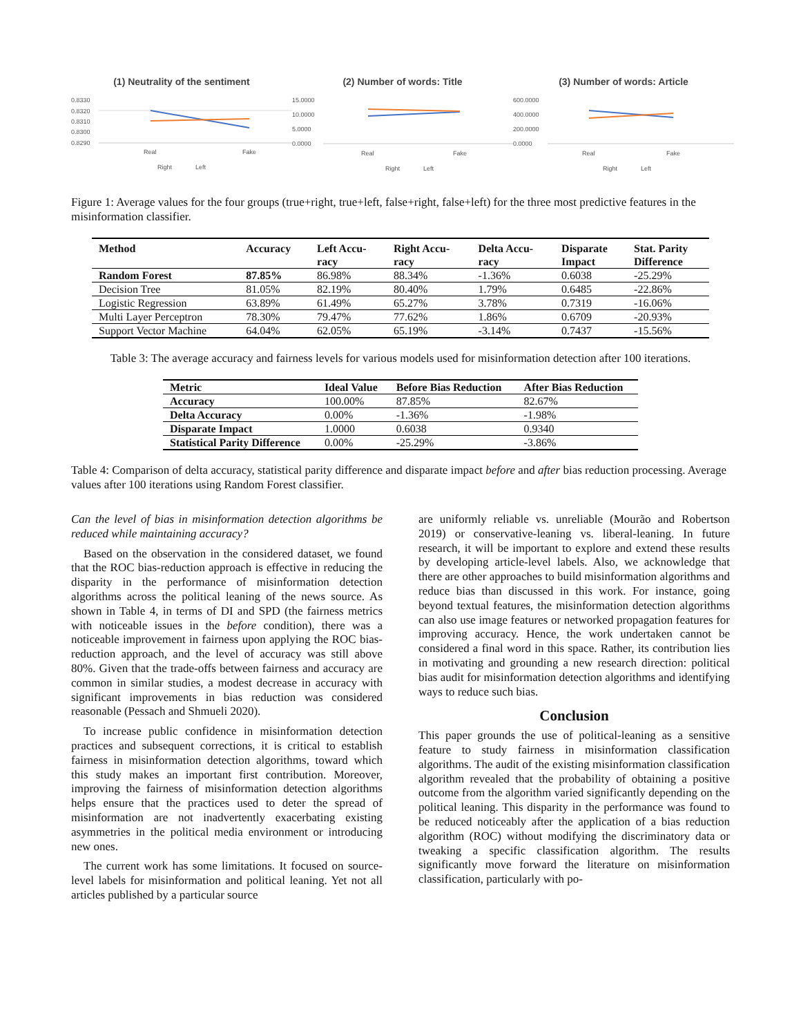(1) Neutrality of the sentiment
0.8330
0.8320
0.8310
0.8300
0.8290
Real
Fake
Right
Left
(2) Number of words: Title
15.0000
10.0000
5.0000
0.0000
Real
Fake
Right
Left
(3) Number of words: Article
600.0000
400.0000
200.0000
0.0000
Real
Fake
Right
Left
Figure 1: Average values for the four groups (true+right, true+left, false+right, false+left) for the three most predictive features in the misinformation classifier.
| Method | Accuracy | Left Accu- racy | Right Accu- racy | Delta Accu- racy | Disparate Impact | Stat. Parity Difference |
| --- | --- | --- | --- | --- | --- | --- |
| Random Forest | 87.85% | 86.98% | 88.34% | -1.36% | 0.6038 | -25.29% |
| Decision Tree | 81.05% | 82.19% | 80.40% | 1.79% | 0.6485 | -22.86% |
| Logistic Regression | 63.89% | 61.49% | 65.27% | 3.78% | 0.7319 | -16.06% |
| Multi Layer Perceptron | 78.30% | 79.47% | 77.62% | 1.86% | 0.6709 | -20.93% |
| Support Vector Machine | 64.04% | 62.05% | 65.19% | -3.14% | 0.7437 | -15.56% |
Table 3: The average accuracy and fairness levels for various models used for misinformation detection after 100 iterations.
| Metric | Ideal Value | Before Bias Reduction | After Bias Reduction |
| --- | --- | --- | --- |
| Accuracy | 100.00% | 87.85% | 82.67% |
| Delta Accuracy | 0.00% | -1.36% | -1.98% |
| Disparate Impact | 1.0000 | 0.6038 | 0.9340 |
| Statistical Parity Difference | 0.00% | -25.29% | -3.86% |
Table 4: Comparison of delta accuracy, statistical parity difference and disparate impact before and after bias reduction processing. Average values after 100 iterations using Random Forest classifier.
Can the level of bias in misinformation detection algorithms be reduced while maintaining accuracy?
Based on the observation in the considered dataset, we found that the ROC bias-reduction approach is effective in reducing the disparity in the performance of misinformation detection algorithms across the political leaning of the news source. As shown in Table 4, in terms of DI and SPD (the fairness metrics with noticeable issues in the before condition), there was a noticeable improvement in fairness upon applying the ROC bias-reduction approach, and the level of accuracy was still above 80%. Given that the trade-offs between fairness and accuracy are common in similar studies, a modest decrease in accuracy with significant improvements in bias reduction was considered reasonable (Pessach and Shmueli 2020).
To increase public confidence in misinformation detection practices and subsequent corrections, it is critical to establish fairness in misinformation detection algorithms, toward which this study makes an important first contribution. Moreover, improving the fairness of misinformation detection algorithms helps ensure that the practices used to deter the spread of misinformation are not inadvertently exacerbating existing asymmetries in the political media environment or introducing new ones.
The current work has some limitations. It focused on source-level labels for misinformation and political leaning. Yet not all articles published by a particular source
are uniformly reliable vs. unreliable (Mourão and Robertson 2019) or conservative-leaning vs. liberal-leaning. In future research, it will be important to explore and extend these results by developing article-level labels. Also, we acknowledge that there are other approaches to build misinformation algorithms and reduce bias than discussed in this work. For instance, going beyond textual features, the misinformation detection algorithms can also use image features or networked propagation features for improving accuracy. Hence, the work undertaken cannot be considered a final word in this space. Rather, its contribution lies in motivating and grounding a new research direction: political bias audit for misinformation detection algorithms and identifying ways to reduce such bias.
Conclusion
This paper grounds the use of political-leaning as a sensitive feature to study fairness in misinformation classification algorithms. The audit of the existing misinformation classification algorithm revealed that the probability of obtaining a positive outcome from the algorithm varied significantly depending on the political leaning. This disparity in the performance was found to be reduced noticeably after the application of a bias reduction algorithm (ROC) without modifying the discriminatory data or tweaking a specific classification algorithm. The results significantly move forward the literature on misinformation classification, particularly with po-